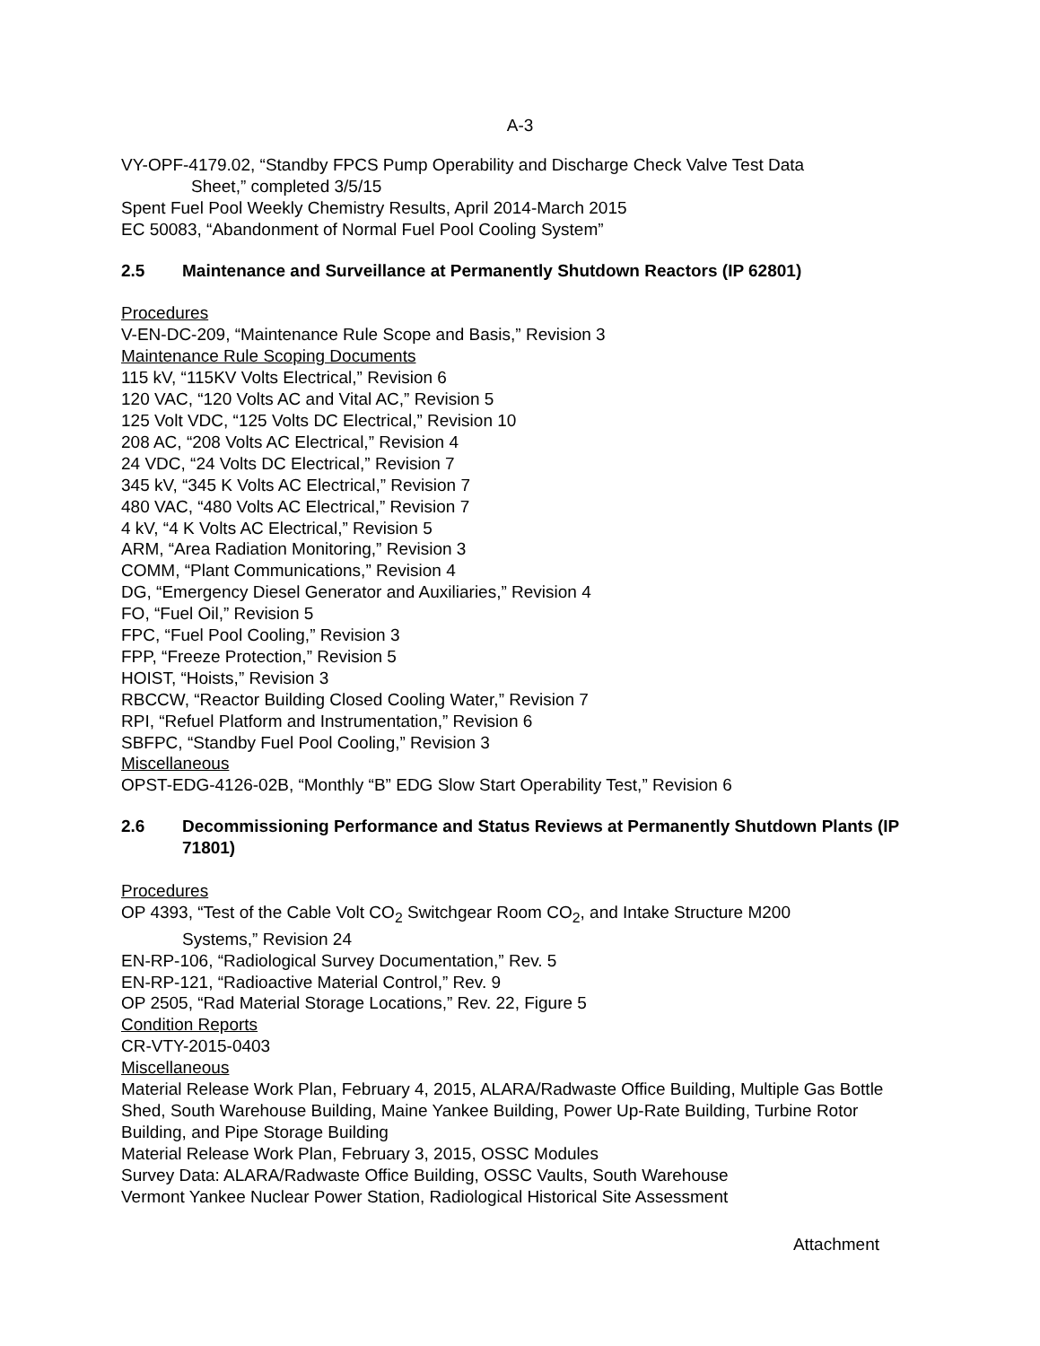A-3
VY-OPF-4179.02, “Standby FPCS Pump Operability and Discharge Check Valve Test Data
Sheet,” completed 3/5/15
Spent Fuel Pool Weekly Chemistry Results, April 2014-March 2015
EC 50083, “Abandonment of Normal Fuel Pool Cooling System”
2.5 Maintenance and Surveillance at Permanently Shutdown Reactors (IP 62801)
Procedures
V-EN-DC-209, “Maintenance Rule Scope and Basis,” Revision 3
Maintenance Rule Scoping Documents
115 kV, “115KV Volts Electrical,” Revision 6
120 VAC, “120 Volts AC and Vital AC,” Revision 5
125 Volt VDC, “125 Volts DC Electrical,” Revision 10
208 AC, “208 Volts AC Electrical,” Revision 4
24 VDC, “24 Volts DC Electrical,” Revision 7
345 kV, “345 K Volts AC Electrical,” Revision 7
480 VAC, “480 Volts AC Electrical,” Revision 7
4 kV, “4 K Volts AC Electrical,” Revision 5
ARM, “Area Radiation Monitoring,” Revision 3
COMM, “Plant Communications,” Revision 4
DG, “Emergency Diesel Generator and Auxiliaries,” Revision 4
FO, “Fuel Oil,” Revision 5
FPC, “Fuel Pool Cooling,” Revision 3
FPP, “Freeze Protection,” Revision 5
HOIST, “Hoists,” Revision 3
RBCCW, “Reactor Building Closed Cooling Water,” Revision 7
RPI, “Refuel Platform and Instrumentation,” Revision 6
SBFPC, “Standby Fuel Pool Cooling,” Revision 3
Miscellaneous
OPST-EDG-4126-02B, “Monthly “B” EDG Slow Start Operability Test,” Revision 6
2.6 Decommissioning Performance and Status Reviews at Permanently Shutdown Plants (IP 71801)
Procedures
OP 4393, “Test of the Cable Volt CO<sub>2</sub> Switchgear Room CO<sub>2</sub>, and Intake Structure M200
Systems,” Revision 24
EN-RP-106, “Radiological Survey Documentation,” Rev. 5
EN-RP-121, “Radioactive Material Control,” Rev. 9
OP 2505, “Rad Material Storage Locations,” Rev. 22, Figure 5
Condition Reports
CR-VTY-2015-0403
Miscellaneous
Material Release Work Plan, February 4, 2015, ALARA/Radwaste Office Building, Multiple Gas Bottle Shed, South Warehouse Building, Maine Yankee Building, Power Up-Rate Building, Turbine Rotor Building, and Pipe Storage Building
Material Release Work Plan, February 3, 2015, OSSC Modules
Survey Data: ALARA/Radwaste Office Building, OSSC Vaults, South Warehouse
Vermont Yankee Nuclear Power Station, Radiological Historical Site Assessment
Attachment